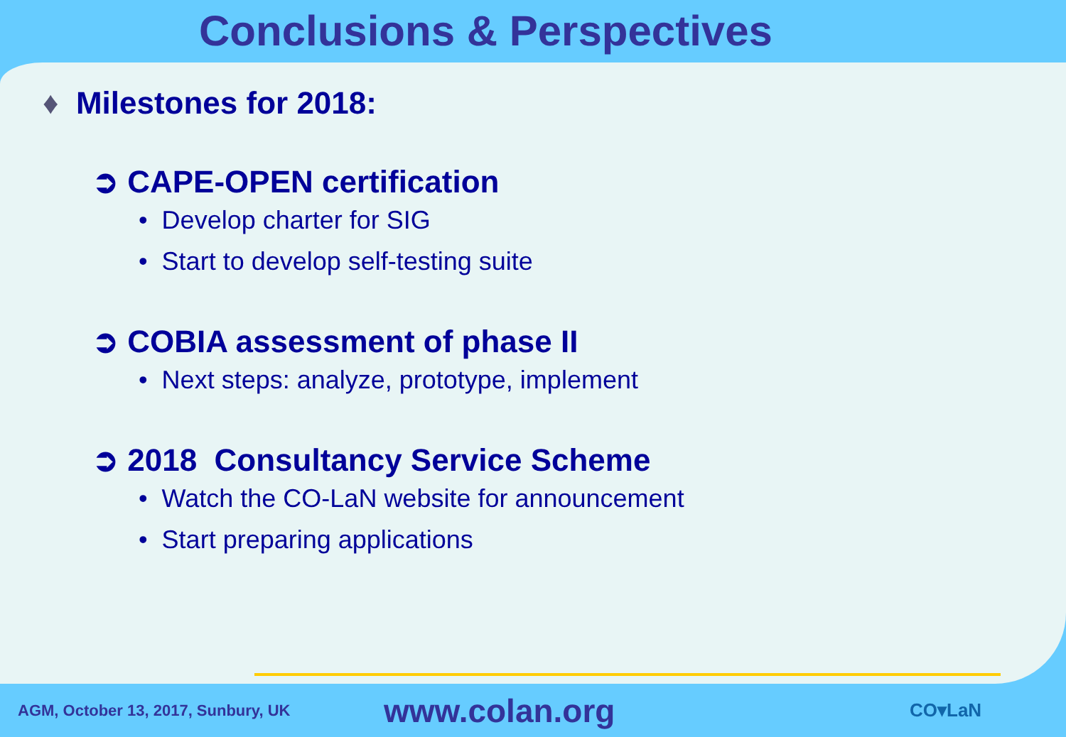Conclusions & Perspectives
♦ Milestones for 2018:
➲ CAPE-OPEN certification
• Develop charter for SIG
• Start to develop self-testing suite
➲ COBIA assessment of phase II
• Next steps: analyze, prototype, implement
➲ 2018 Consultancy Service Scheme
• Watch the CO-LaN website for announcement
• Start preparing applications
AGM, October 13, 2017, Sunbury, UK www.colan.org CO▾LaN